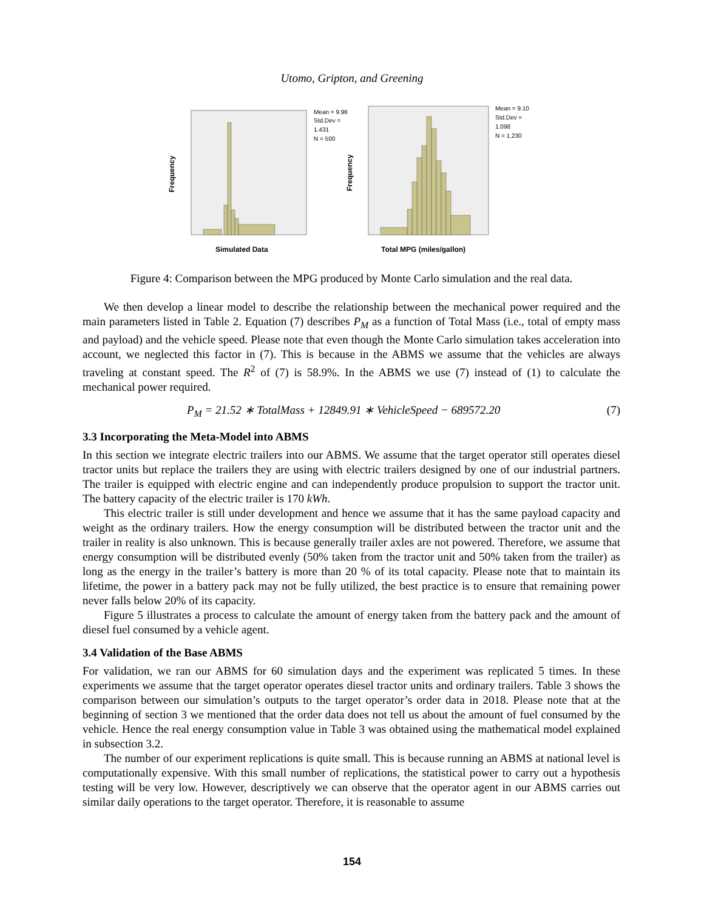Utomo, Gripton, and Greening
Frequency
Simulated Data
Mean = 9.96
Std.Dev =
1.431
N = 500
Frequency
Total MPG (miles/gallon)
Mean = 9.10
Std.Dev =
1.098
N = 1,230
Figure 4: Comparison between the MPG produced by Monte Carlo simulation and the real data.
We then develop a linear model to describe the relationship between the mechanical power required and the main parameters listed in Table 2. Equation (7) describes P<sub>M</sub> as a function of Total Mass (i.e., total of empty mass and payload) and the vehicle speed. Please note that even though the Monte Carlo simulation takes acceleration into account, we neglected this factor in (7). This is because in the ABMS we assume that the vehicles are always traveling at constant speed. The R<sup>2</sup> of (7) is 58.9%. In the ABMS we use (7) instead of (1) to calculate the mechanical power required.
P<sub>M</sub> = 21.52 ∗ TotalMass + 12849.91 ∗ VehicleSpeed − 689572.20 (7)
3.3 Incorporating the Meta-Model into ABMS
In this section we integrate electric trailers into our ABMS. We assume that the target operator still operates diesel tractor units but replace the trailers they are using with electric trailers designed by one of our industrial partners. The trailer is equipped with electric engine and can independently produce propulsion to support the tractor unit. The battery capacity of the electric trailer is 170 kWh.
This electric trailer is still under development and hence we assume that it has the same payload capacity and weight as the ordinary trailers. How the energy consumption will be distributed between the tractor unit and the trailer in reality is also unknown. This is because generally trailer axles are not powered. Therefore, we assume that energy consumption will be distributed evenly (50% taken from the tractor unit and 50% taken from the trailer) as long as the energy in the trailer’s battery is more than 20 % of its total capacity. Please note that to maintain its lifetime, the power in a battery pack may not be fully utilized, the best practice is to ensure that remaining power never falls below 20% of its capacity.
Figure 5 illustrates a process to calculate the amount of energy taken from the battery pack and the amount of diesel fuel consumed by a vehicle agent.
3.4 Validation of the Base ABMS
For validation, we ran our ABMS for 60 simulation days and the experiment was replicated 5 times. In these experiments we assume that the target operator operates diesel tractor units and ordinary trailers. Table 3 shows the comparison between our simulation’s outputs to the target operator’s order data in 2018. Please note that at the beginning of section 3 we mentioned that the order data does not tell us about the amount of fuel consumed by the vehicle. Hence the real energy consumption value in Table 3 was obtained using the mathematical model explained in subsection 3.2.
The number of our experiment replications is quite small. This is because running an ABMS at national level is computationally expensive. With this small number of replications, the statistical power to carry out a hypothesis testing will be very low. However, descriptively we can observe that the operator agent in our ABMS carries out similar daily operations to the target operator. Therefore, it is reasonable to assume
154